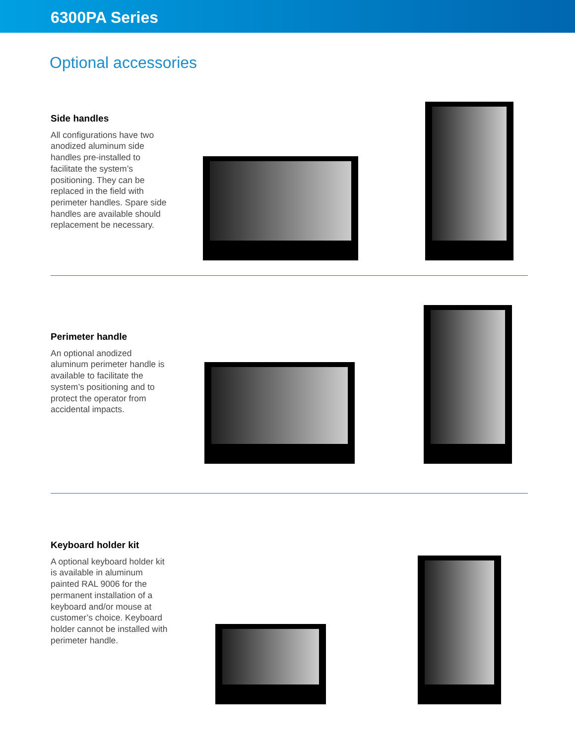6300PA Series
Optional accessories
Side handles
All configurations have two anodized aluminum side handles pre-installed to facilitate the system’s positioning. They can be replaced in the field with perimeter handles. Spare side handles are available should replacement be necessary.
Perimeter handle
An optional anodized aluminum perimeter handle is available to facilitate the system’s positioning and to protect the operator from accidental impacts.
Keyboard holder kit
A optional keyboard holder kit is available in aluminum painted RAL 9006 for the permanent installation of a keyboard and/or mouse at customer’s choice. Keyboard holder cannot be installed with perimeter handle.